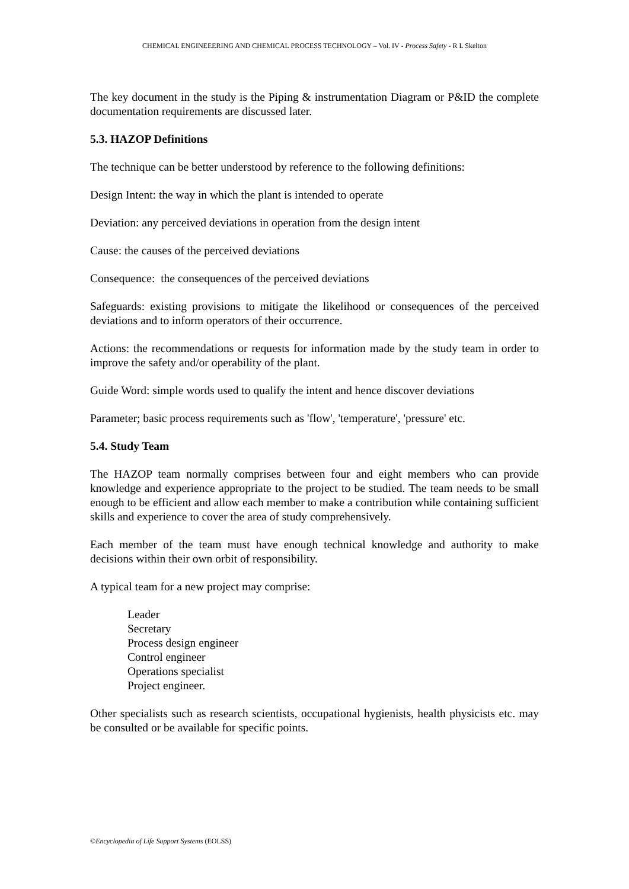CHEMICAL ENGINEEERING AND CHEMICAL PROCESS TECHNOLOGY – Vol. IV - Process Safety - R L Skelton
The key document in the study is the Piping & instrumentation Diagram or P&ID the complete documentation requirements are discussed later.
5.3. HAZOP Definitions
The technique can be better understood by reference to the following definitions:
Design Intent: the way in which the plant is intended to operate
Deviation: any perceived deviations in operation from the design intent
Cause: the causes of the perceived deviations
Consequence: the consequences of the perceived deviations
Safeguards: existing provisions to mitigate the likelihood or consequences of the perceived deviations and to inform operators of their occurrence.
Actions: the recommendations or requests for information made by the study team in order to improve the safety and/or operability of the plant.
Guide Word: simple words used to qualify the intent and hence discover deviations
Parameter; basic process requirements such as 'flow', 'temperature', 'pressure' etc.
5.4. Study Team
The HAZOP team normally comprises between four and eight members who can provide knowledge and experience appropriate to the project to be studied. The team needs to be small enough to be efficient and allow each member to make a contribution while containing sufficient skills and experience to cover the area of study comprehensively.
Each member of the team must have enough technical knowledge and authority to make decisions within their own orbit of responsibility.
A typical team for a new project may comprise:
Leader
Secretary
Process design engineer
Control engineer
Operations specialist
Project engineer.
Other specialists such as research scientists, occupational hygienists, health physicists etc. may be consulted or be available for specific points.
©Encyclopedia of Life Support Systems (EOLSS)